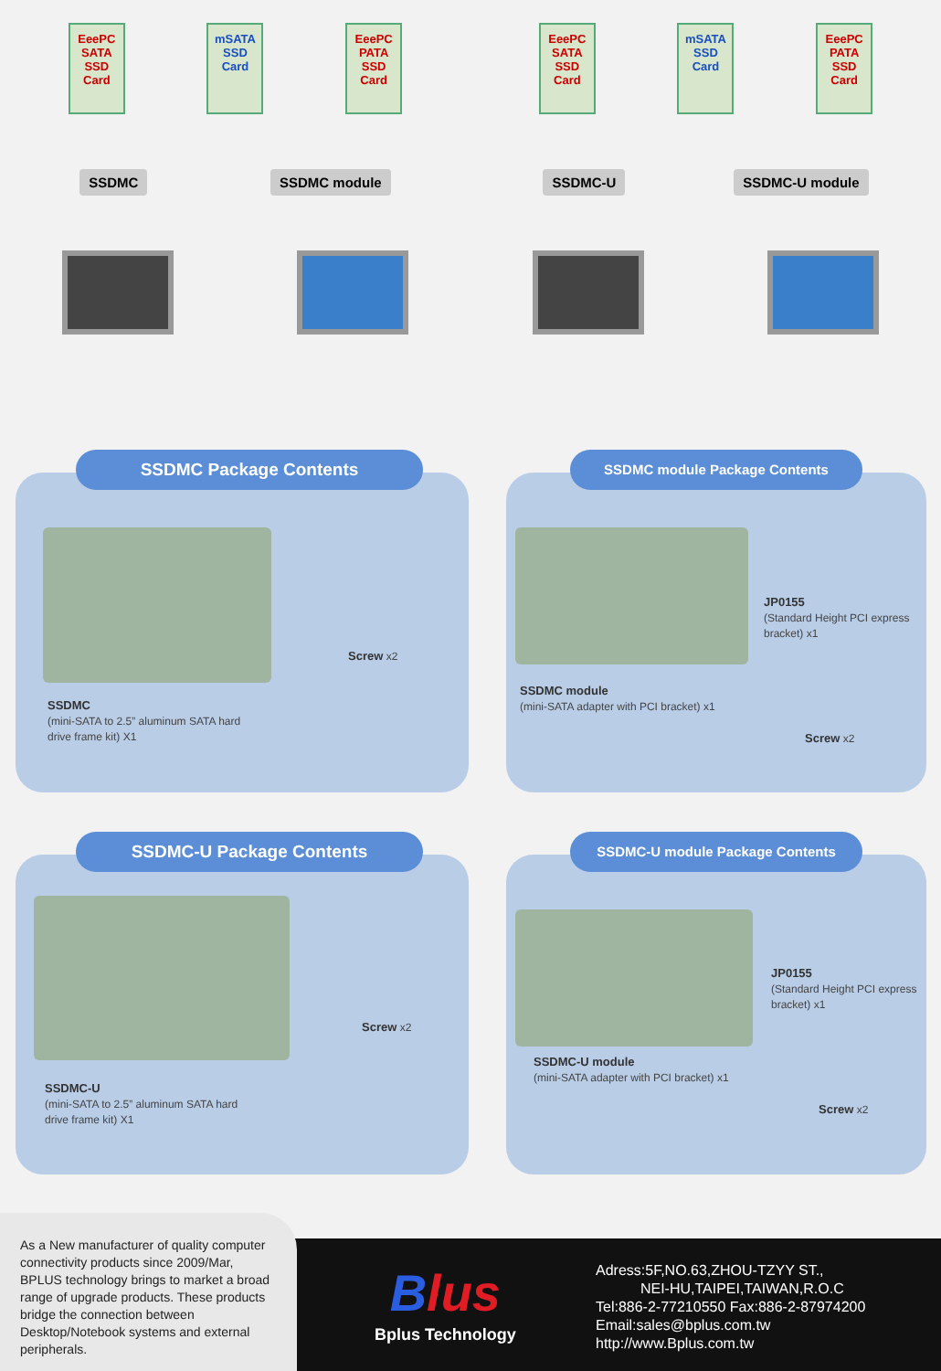EeePC
SATA
SSD
Card
mSATA
SSD
Card
EeePC
PATA
SSD
Card
SSDMC SSDMC module
EeePC
SATA
SSD
Card
mSATA
SSD
Card
EeePC
PATA
SSD
Card
SSDMC-U SSDMC-U module
SSDMC Package Contents
Screw x2
SSDMC
(mini-SATA to 2.5” aluminum SATA hard
drive frame kit) X1
SSDMC module Package Contents
JP0155
(Standard Height PCI express
bracket) x1
SSDMC module
(mini-SATA adapter with PCI bracket) x1
Screw x2
SSDMC-U Package Contents
Screw x2
SSDMC-U
(mini-SATA to 2.5” aluminum SATA hard
drive frame kit) X1
SSDMC-U module Package Contents
JP0155
(Standard Height PCI express
bracket) x1
SSDMC-U module
(mini-SATA adapter with PCI bracket) x1
Screw x2
Blus
Bplus Technology
Adress:5F,NO.63,ZHOU-TZYY ST.,
NEI-HU,TAIPEI,TAIWAN,R.O.C
Tel:886-2-77210550 Fax:886-2-87974200
Email:sales@bplus.com.tw
http://www.Bplus.com.tw
As a New manufacturer of quality computer connectivity products since 2009/Mar, BPLUS technology brings to market a broad range of upgrade products. These products bridge the connection between Desktop/Notebook systems and external peripherals.